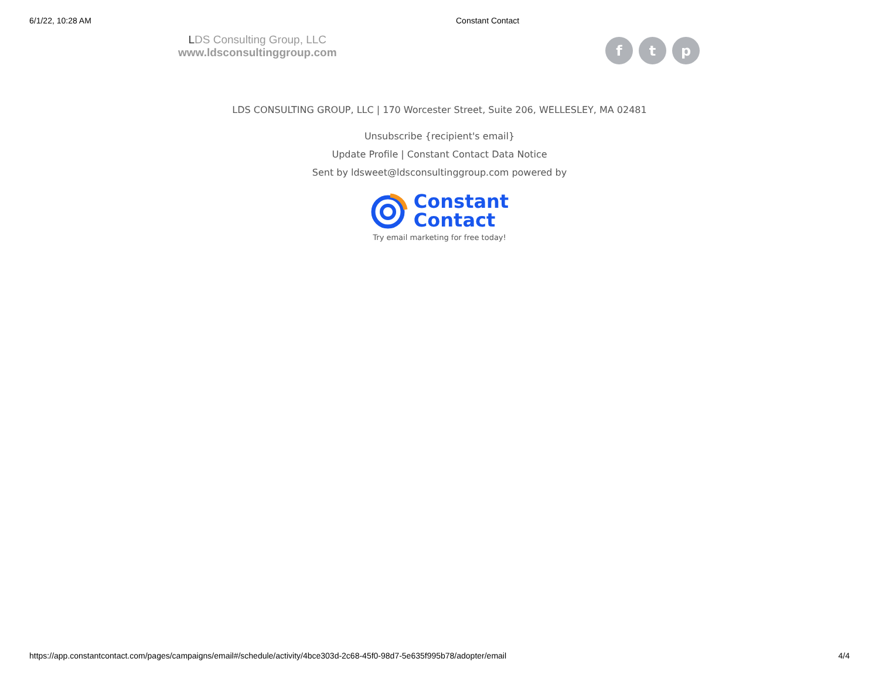6/1/22, 10:28 AM Constant Contact
LDS Consulting Group, LLC
www.ldsconsultinggroup.com
f t p
LDS CONSULTING GROUP, LLC | 170 Worcester Street, Suite 206, WELLESLEY, MA 02481
Unsubscribe {recipient's email}
Update Profile | Constant Contact Data Notice
Sent by ldsweet@ldsconsultinggroup.com powered by
Constant
Contact
Try email marketing for free today!
https://app.constantcontact.com/pages/campaigns/email#/schedule/activity/4bce303d-2c68-45f0-98d7-5e635f995b78/adopter/email 4/4